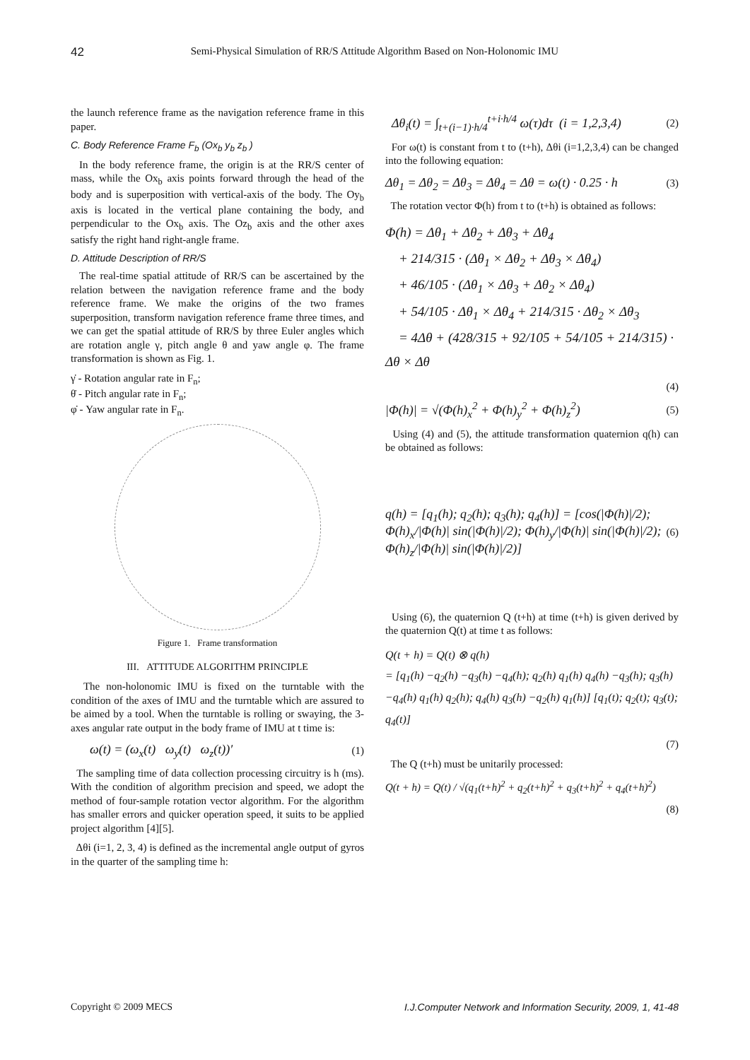42 Semi-Physical Simulation of RR/S Attitude Algorithm Based on Non-Holonomic IMU
the launch reference frame as the navigation reference frame in this paper.
C. Body Reference Frame F<sub>b</sub> (Ox<sub>b</sub> y<sub>b</sub> z<sub>b</sub> )
In the body reference frame, the origin is at the RR/S center of mass, while the Ox<sub>b</sub> axis points forward through the head of the body and is superposition with vertical-axis of the body. The Oy<sub>b</sub> axis is located in the vertical plane containing the body, and perpendicular to the Ox<sub>b</sub> axis. The Oz<sub>b</sub> axis and the other axes satisfy the right hand right-angle frame.
D. Attitude Description of RR/S
The real-time spatial attitude of RR/S can be ascertained by the relation between the navigation reference frame and the body reference frame. We make the origins of the two frames superposition, transform navigation reference frame three times, and we can get the spatial attitude of RR/S by three Euler angles which are rotation angle γ, pitch angle θ and yaw angle φ. The frame transformation is shown as Fig. 1.
γ̇ - Rotation angular rate in F<sub>n</sub>;
θ̇ - Pitch angular rate in F<sub>n</sub>;
φ̇ - Yaw angular rate in F<sub>n</sub>.
Figure 1. Frame transformation
III. ATTITUDE ALGORITHM PRINCIPLE
The non-holonomic IMU is fixed on the turntable with the condition of the axes of IMU and the turntable which are assured to be aimed by a tool. When the turntable is rolling or swaying, the 3-axes angular rate output in the body frame of IMU at t time is:
ω(t) = (ω<sub>x</sub>(t) ω<sub>y</sub>(t) ω<sub>z</sub>(t))′ (1)
The sampling time of data collection processing circuitry is h (ms). With the condition of algorithm precision and speed, we adopt the method of four-sample rotation vector algorithm. For the algorithm has smaller errors and quicker operation speed, it suits to be applied project algorithm [4][5].
Δθi (i=1, 2, 3, 4) is defined as the incremental angle output of gyros in the quarter of the sampling time h:
Δθ<sub>i</sub>(t) = ∫<sub>t+(i−1)·h/4</sub><sup>t+i·h/4</sup> ω(τ)dτ (i = 1,2,3,4) (2)
For ω(t) is constant from t to (t+h), Δθi (i=1,2,3,4) can be changed into the following equation:
Δθ<sub>1</sub> = Δθ<sub>2</sub> = Δθ<sub>3</sub> = Δθ<sub>4</sub> = Δθ = ω(t) · 0.25 · h (3)
The rotation vector Φ(h) from t to (t+h) is obtained as follows:
Φ(h) = Δθ<sub>1</sub> + Δθ<sub>2</sub> + Δθ<sub>3</sub> + Δθ<sub>4</sub>
+ 214/315 · (Δθ<sub>1</sub> × Δθ<sub>2</sub> + Δθ<sub>3</sub> × Δθ<sub>4</sub>)
+ 46/105 · (Δθ<sub>1</sub> × Δθ<sub>3</sub> + Δθ<sub>2</sub> × Δθ<sub>4</sub>)
+ 54/105 · Δθ<sub>1</sub> × Δθ<sub>4</sub> + 214/315 · Δθ<sub>2</sub> × Δθ<sub>3</sub>
= 4Δθ + (428/315 + 92/105 + 54/105 + 214/315) · Δθ × Δθ
(4)
|Φ(h)| = √(Φ(h)<sub>x</sub><sup>2</sup> + Φ(h)<sub>y</sub><sup>2</sup> + Φ(h)<sub>z</sub><sup>2</sup>) (5)
Using (4) and (5), the attitude transformation quaternion q(h) can be obtained as follows:
q(h) = [q<sub>1</sub>(h); q<sub>2</sub>(h); q<sub>3</sub>(h); q<sub>4</sub>(h)] = [cos(|Φ(h)|/2); Φ(h)<sub>x</sub>/|Φ(h)| sin(|Φ(h)|/2); Φ(h)<sub>y</sub>/|Φ(h)| sin(|Φ(h)|/2); Φ(h)<sub>z</sub>/|Φ(h)| sin(|Φ(h)|/2)] (6)
Using (6), the quaternion Q (t+h) at time (t+h) is given derived by the quaternion Q(t) at time t as follows:
Q(t + h) = Q(t) ⊗ q(h)
= [q<sub>1</sub>(h) −q<sub>2</sub>(h) −q<sub>3</sub>(h) −q<sub>4</sub>(h); q<sub>2</sub>(h) q<sub>1</sub>(h) q<sub>4</sub>(h) −q<sub>3</sub>(h); q<sub>3</sub>(h) −q<sub>4</sub>(h) q<sub>1</sub>(h) q<sub>2</sub>(h); q<sub>4</sub>(h) q<sub>3</sub>(h) −q<sub>2</sub>(h) q<sub>1</sub>(h)] [q<sub>1</sub>(t); q<sub>2</sub>(t); q<sub>3</sub>(t); q<sub>4</sub>(t)]
(7)
The Q (t+h) must be unitarily processed:
Q(t + h) = Q(t) / √(q<sub>1</sub>(t+h)<sup>2</sup> + q<sub>2</sub>(t+h)<sup>2</sup> + q<sub>3</sub>(t+h)<sup>2</sup> + q<sub>4</sub>(t+h)<sup>2</sup>)
(8)
Copyright © 2009 MECS I.J.Computer Network and Information Security, 2009, 1, 41-48